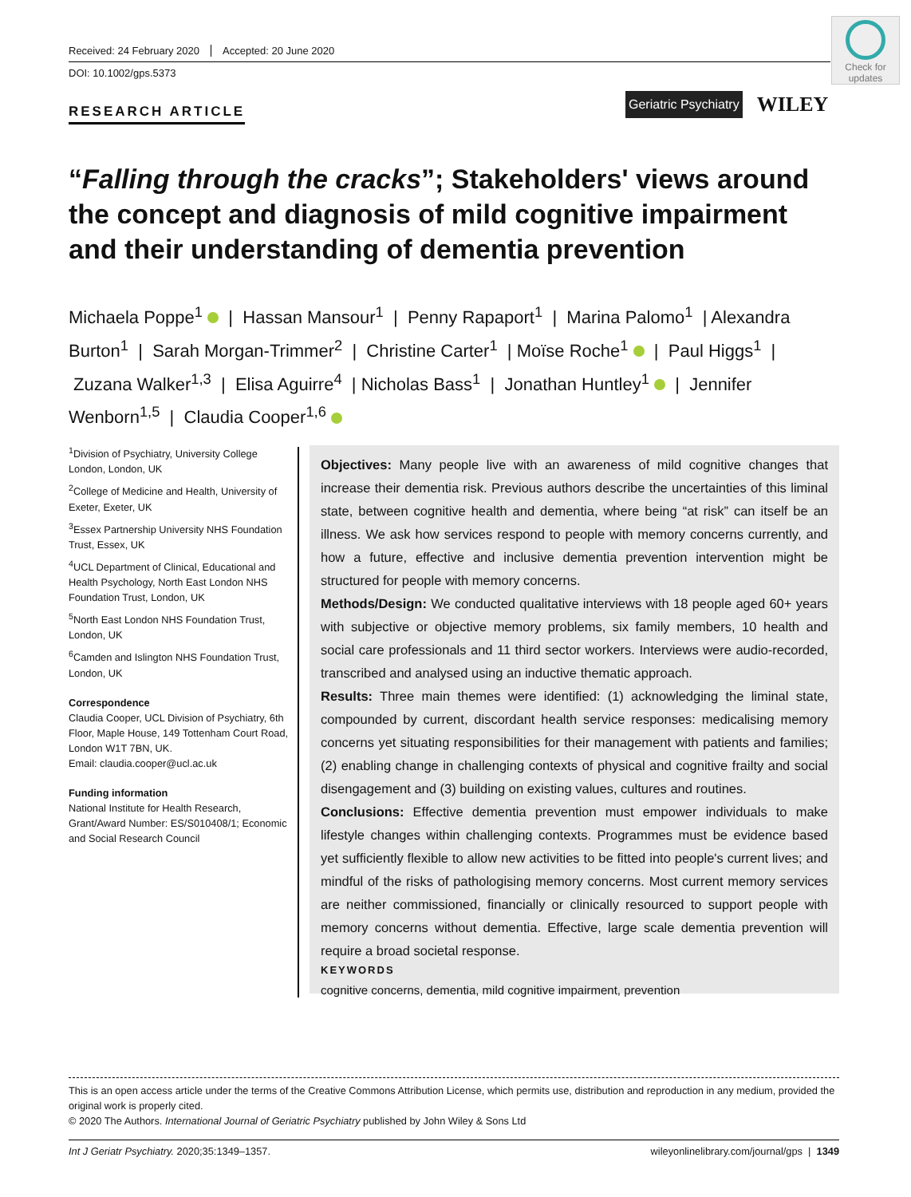Received: 24 February 2020 Accepted: 20 June 2020
DOI: 10.1002/gps.5373
Check for updates
RESEARCH ARTICLE
Geriatric Psychiatry WILEY
“Falling through the cracks”; Stakeholders' views around the concept and diagnosis of mild cognitive impairment and their understanding of dementia prevention
Michaela Poppe<sup>1</sup> | Hassan Mansour<sup>1</sup> | Penny Rapaport<sup>1</sup> | Marina Palomo<sup>1</sup> | Alexandra Burton<sup>1</sup> | Sarah Morgan-Trimmer<sup>2</sup> | Christine Carter<sup>1</sup> | Moïse Roche<sup>1</sup> | Paul Higgs<sup>1</sup> | Zuzana Walker<sup>1,3</sup> | Elisa Aguirre<sup>4</sup> | Nicholas Bass<sup>1</sup> | Jonathan Huntley<sup>1</sup> | Jennifer Wenborn<sup>1,5</sup> | Claudia Cooper<sup>1,6</sup>
<sup>1</sup> Division of Psychiatry, University College London, London, UK
<sup>2</sup> College of Medicine and Health, University of Exeter, Exeter, UK
<sup>3</sup> Essex Partnership University NHS Foundation Trust, Essex, UK
<sup>4</sup> UCL Department of Clinical, Educational and Health Psychology, North East London NHS Foundation Trust, London, UK
<sup>5</sup> North East London NHS Foundation Trust, London, UK
<sup>6</sup> Camden and Islington NHS Foundation Trust, London, UK
Correspondence
Claudia Cooper, UCL Division of Psychiatry, 6th Floor, Maple House, 149 Tottenham Court Road, London W1T 7BN, UK.
Email: claudia.cooper@ucl.ac.uk
Funding information
National Institute for Health Research, Grant/Award Number: ES/S010408/1; Economic and Social Research Council
Objectives: Many people live with an awareness of mild cognitive changes that increase their dementia risk. Previous authors describe the uncertainties of this liminal state, between cognitive health and dementia, where being “at risk” can itself be an illness. We ask how services respond to people with memory concerns currently, and how a future, effective and inclusive dementia prevention intervention might be structured for people with memory concerns.
Methods/Design: We conducted qualitative interviews with 18 people aged 60+ years with subjective or objective memory problems, six family members, 10 health and social care professionals and 11 third sector workers. Interviews were audio-recorded, transcribed and analysed using an inductive thematic approach.
Results: Three main themes were identified: (1) acknowledging the liminal state, compounded by current, discordant health service responses: medicalising memory concerns yet situating responsibilities for their management with patients and families; (2) enabling change in challenging contexts of physical and cognitive frailty and social disengagement and (3) building on existing values, cultures and routines.
Conclusions: Effective dementia prevention must empower individuals to make lifestyle changes within challenging contexts. Programmes must be evidence based yet sufficiently flexible to allow new activities to be fitted into people's current lives; and mindful of the risks of pathologising memory concerns. Most current memory services are neither commissioned, financially or clinically resourced to support people with memory concerns without dementia. Effective, large scale dementia prevention will require a broad societal response.
KEYWORDS
cognitive concerns, dementia, mild cognitive impairment, prevention
This is an open access article under the terms of the Creative Commons Attribution License, which permits use, distribution and reproduction in any medium, provided the original work is properly cited.
© 2020 The Authors. International Journal of Geriatric Psychiatry published by John Wiley & Sons Ltd
Int J Geriatr Psychiatry. 2020;35:1349–1357. wileyonlinelibrary.com/journal/gps | 1349